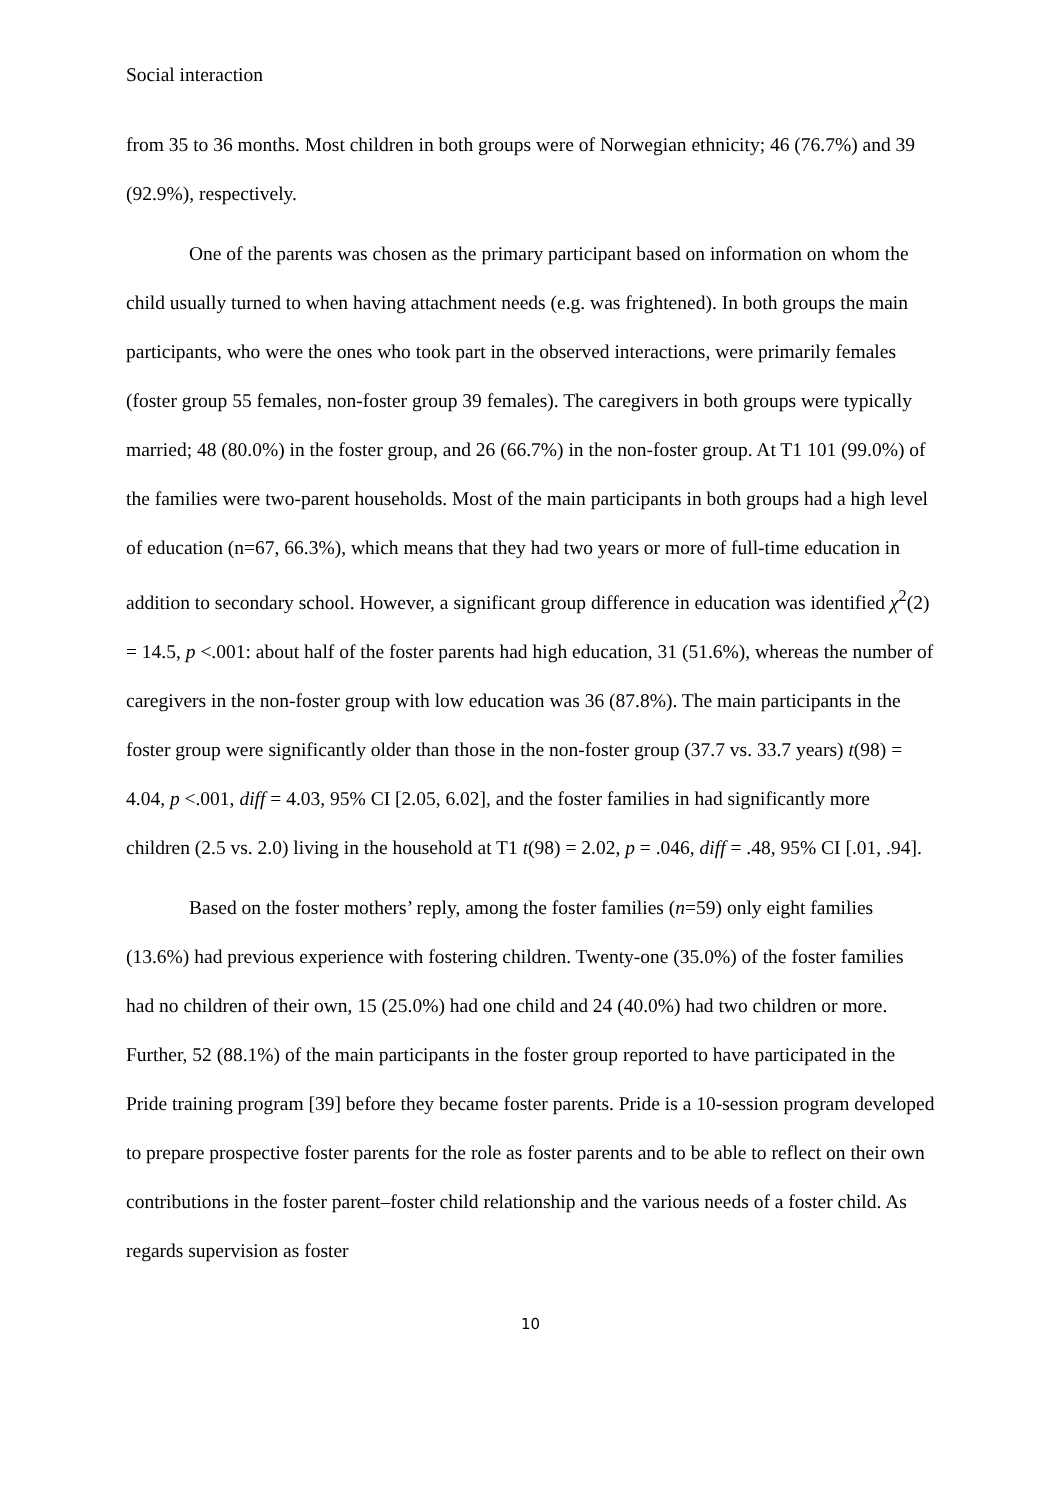Social interaction
from 35 to 36 months. Most children in both groups were of Norwegian ethnicity; 46 (76.7%) and 39 (92.9%), respectively.
One of the parents was chosen as the primary participant based on information on whom the child usually turned to when having attachment needs (e.g. was frightened). In both groups the main participants, who were the ones who took part in the observed interactions, were primarily females (foster group 55 females, non-foster group 39 females). The caregivers in both groups were typically married; 48 (80.0%) in the foster group, and 26 (66.7%) in the non-foster group. At T1 101 (99.0%) of the families were two-parent households. Most of the main participants in both groups had a high level of education (n=67, 66.3%), which means that they had two years or more of full-time education in addition to secondary school. However, a significant group difference in education was identified χ<sup>2</sup>(2) = 14.5, p <.001: about half of the foster parents had high education, 31 (51.6%), whereas the number of caregivers in the non-foster group with low education was 36 (87.8%). The main participants in the foster group were significantly older than those in the non-foster group (37.7 vs. 33.7 years) t(98) = 4.04, p <.001, diff = 4.03, 95% CI [2.05, 6.02], and the foster families in had significantly more children (2.5 vs. 2.0) living in the household at T1 t(98) = 2.02, p = .046, diff = .48, 95% CI [.01, .94].
Based on the foster mothers’ reply, among the foster families (n=59) only eight families (13.6%) had previous experience with fostering children. Twenty-one (35.0%) of the foster families had no children of their own, 15 (25.0%) had one child and 24 (40.0%) had two children or more. Further, 52 (88.1%) of the main participants in the foster group reported to have participated in the Pride training program [39] before they became foster parents. Pride is a 10-session program developed to prepare prospective foster parents for the role as foster parents and to be able to reflect on their own contributions in the foster parent–foster child relationship and the various needs of a foster child. As regards supervision as foster
10